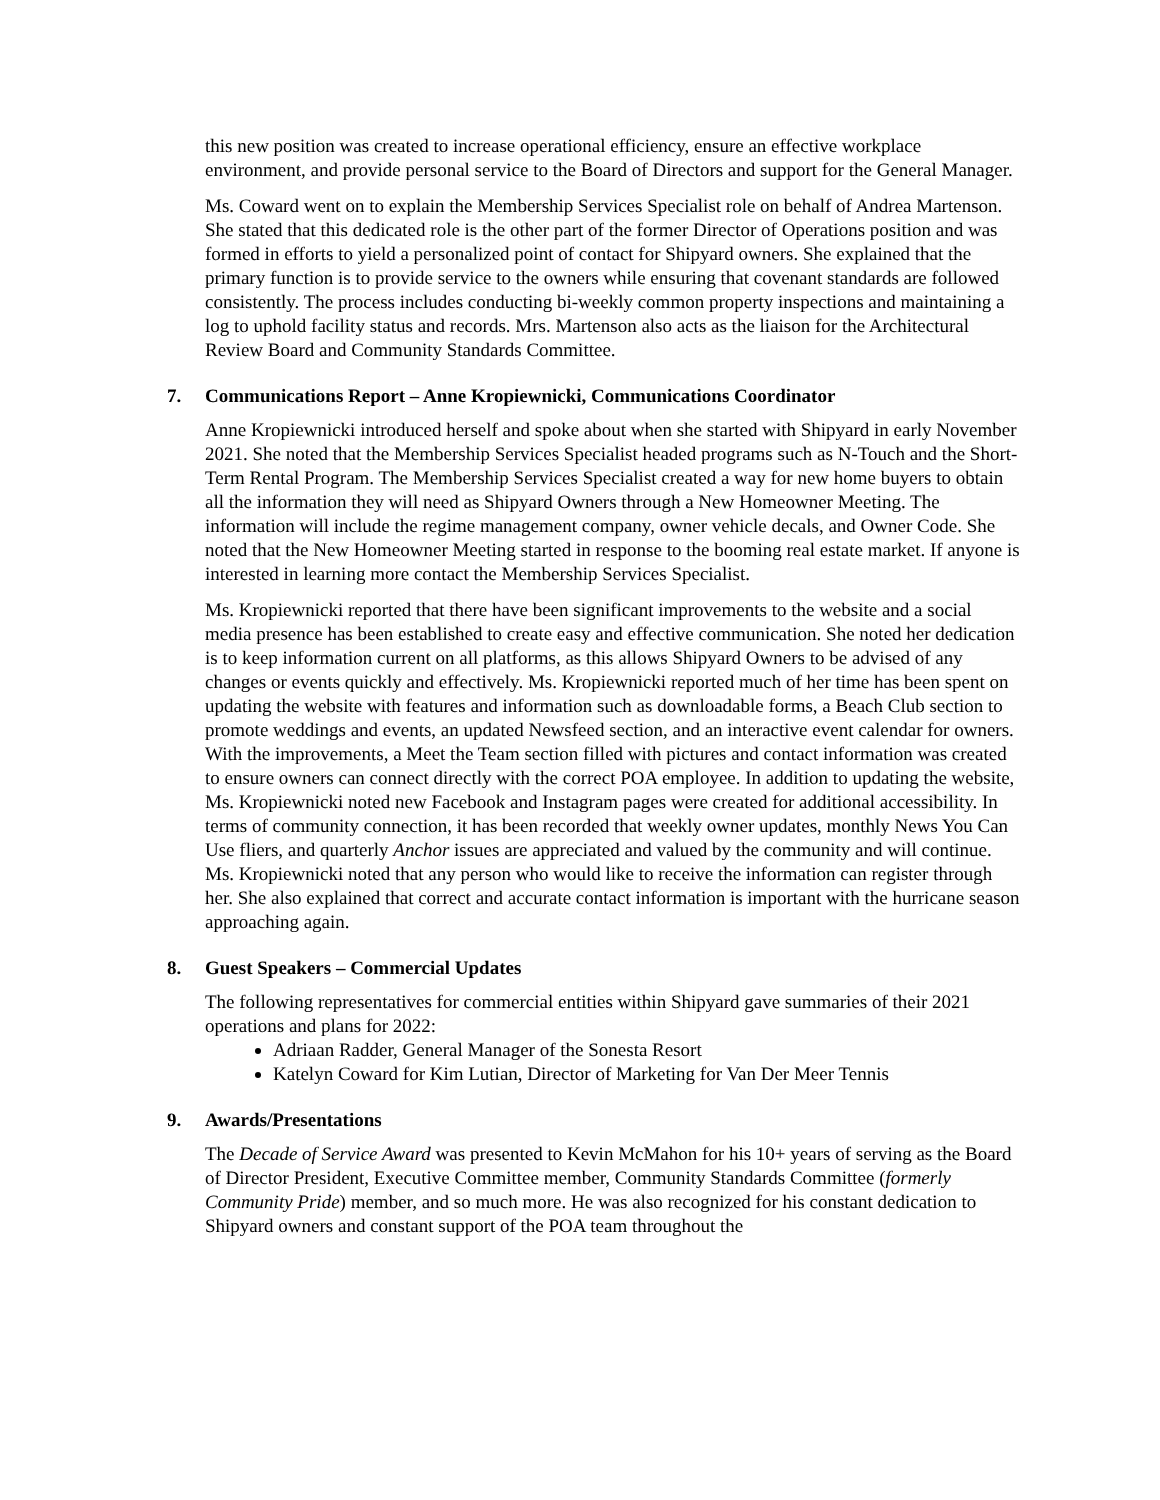this new position was created to increase operational efficiency, ensure an effective workplace environment, and provide personal service to the Board of Directors and support for the General Manager.
Ms. Coward went on to explain the Membership Services Specialist role on behalf of Andrea Martenson. She stated that this dedicated role is the other part of the former Director of Operations position and was formed in efforts to yield a personalized point of contact for Shipyard owners. She explained that the primary function is to provide service to the owners while ensuring that covenant standards are followed consistently. The process includes conducting bi-weekly common property inspections and maintaining a log to uphold facility status and records. Mrs. Martenson also acts as the liaison for the Architectural Review Board and Community Standards Committee.
7. Communications Report – Anne Kropiewnicki, Communications Coordinator
Anne Kropiewnicki introduced herself and spoke about when she started with Shipyard in early November 2021. She noted that the Membership Services Specialist headed programs such as N-Touch and the Short-Term Rental Program. The Membership Services Specialist created a way for new home buyers to obtain all the information they will need as Shipyard Owners through a New Homeowner Meeting. The information will include the regime management company, owner vehicle decals, and Owner Code. She noted that the New Homeowner Meeting started in response to the booming real estate market. If anyone is interested in learning more contact the Membership Services Specialist.
Ms. Kropiewnicki reported that there have been significant improvements to the website and a social media presence has been established to create easy and effective communication. She noted her dedication is to keep information current on all platforms, as this allows Shipyard Owners to be advised of any changes or events quickly and effectively. Ms. Kropiewnicki reported much of her time has been spent on updating the website with features and information such as downloadable forms, a Beach Club section to promote weddings and events, an updated Newsfeed section, and an interactive event calendar for owners. With the improvements, a Meet the Team section filled with pictures and contact information was created to ensure owners can connect directly with the correct POA employee. In addition to updating the website, Ms. Kropiewnicki noted new Facebook and Instagram pages were created for additional accessibility. In terms of community connection, it has been recorded that weekly owner updates, monthly News You Can Use fliers, and quarterly Anchor issues are appreciated and valued by the community and will continue. Ms. Kropiewnicki noted that any person who would like to receive the information can register through her. She also explained that correct and accurate contact information is important with the hurricane season approaching again.
8. Guest Speakers – Commercial Updates
The following representatives for commercial entities within Shipyard gave summaries of their 2021 operations and plans for 2022:
Adriaan Radder, General Manager of the Sonesta Resort
Katelyn Coward for Kim Lutian, Director of Marketing for Van Der Meer Tennis
9. Awards/Presentations
The Decade of Service Award was presented to Kevin McMahon for his 10+ years of serving as the Board of Director President, Executive Committee member, Community Standards Committee (formerly Community Pride) member, and so much more. He was also recognized for his constant dedication to Shipyard owners and constant support of the POA team throughout the